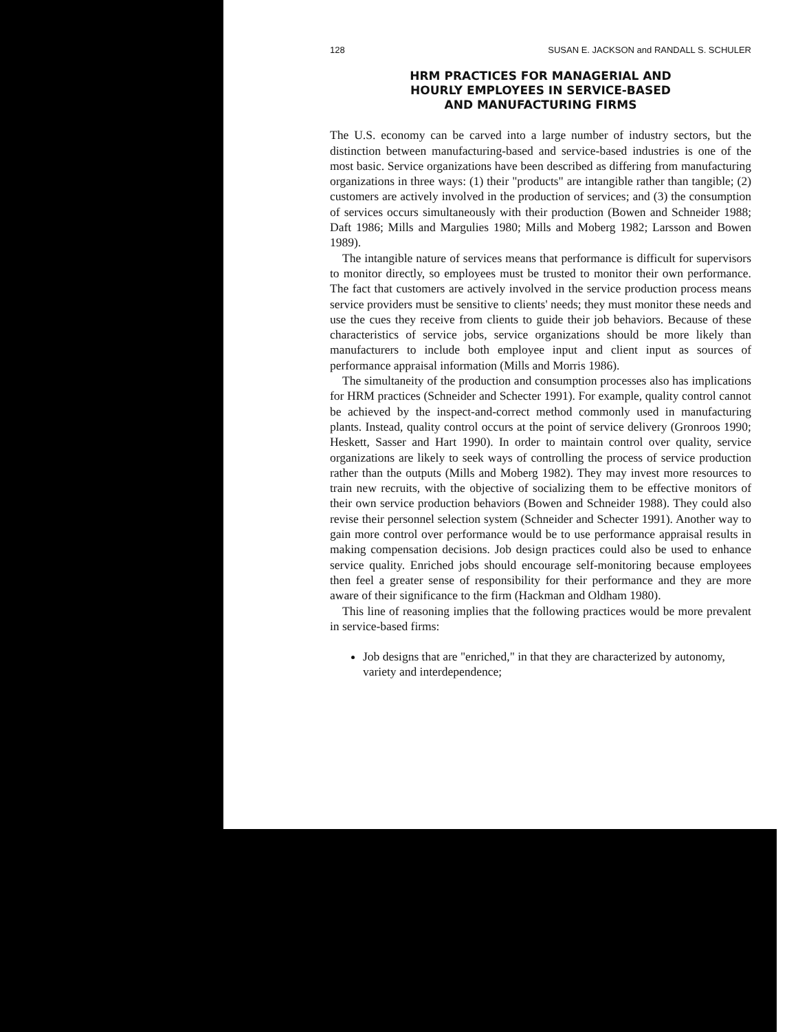128 SUSAN E. JACKSON and RANDALL S. SCHULER
HRM PRACTICES FOR MANAGERIAL AND
HOURLY EMPLOYEES IN SERVICE-BASED
AND MANUFACTURING FIRMS
The U.S. economy can be carved into a large number of industry sectors, but the distinction between manufacturing-based and service-based industries is one of the most basic. Service organizations have been described as differing from manufacturing organizations in three ways: (1) their "products" are intangible rather than tangible; (2) customers are actively involved in the production of services; and (3) the consumption of services occurs simultaneously with their production (Bowen and Schneider 1988; Daft 1986; Mills and Margulies 1980; Mills and Moberg 1982; Larsson and Bowen 1989).
The intangible nature of services means that performance is difficult for supervisors to monitor directly, so employees must be trusted to monitor their own performance. The fact that customers are actively involved in the service production process means service providers must be sensitive to clients' needs; they must monitor these needs and use the cues they receive from clients to guide their job behaviors. Because of these characteristics of service jobs, service organizations should be more likely than manufacturers to include both employee input and client input as sources of performance appraisal information (Mills and Morris 1986).
The simultaneity of the production and consumption processes also has implications for HRM practices (Schneider and Schecter 1991). For example, quality control cannot be achieved by the inspect-and-correct method commonly used in manufacturing plants. Instead, quality control occurs at the point of service delivery (Gronroos 1990; Heskett, Sasser and Hart 1990). In order to maintain control over quality, service organizations are likely to seek ways of controlling the process of service production rather than the outputs (Mills and Moberg 1982). They may invest more resources to train new recruits, with the objective of socializing them to be effective monitors of their own service production behaviors (Bowen and Schneider 1988). They could also revise their personnel selection system (Schneider and Schecter 1991). Another way to gain more control over performance would be to use performance appraisal results in making compensation decisions. Job design practices could also be used to enhance service quality. Enriched jobs should encourage self-monitoring because employees then feel a greater sense of responsibility for their performance and they are more aware of their significance to the firm (Hackman and Oldham 1980).
This line of reasoning implies that the following practices would be more prevalent in service-based firms:
Job designs that are "enriched," in that they are characterized by autonomy, variety and interdependence;